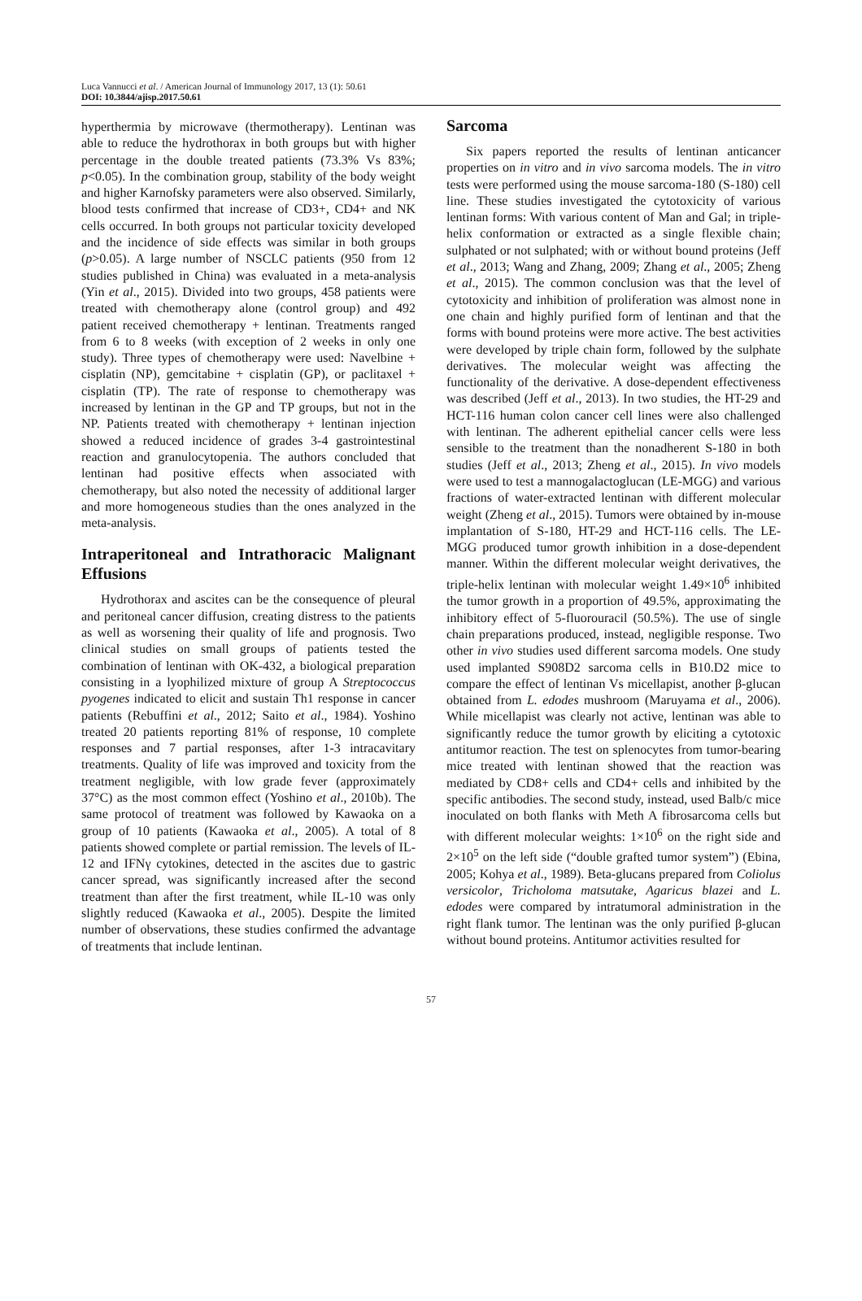Luca Vannucci et al. / American Journal of Immunology 2017, 13 (1): 50.61
DOI: 10.3844/ajisp.2017.50.61
hyperthermia by microwave (thermotherapy). Lentinan was able to reduce the hydrothorax in both groups but with higher percentage in the double treated patients (73.3% Vs 83%; p<0.05). In the combination group, stability of the body weight and higher Karnofsky parameters were also observed. Similarly, blood tests confirmed that increase of CD3+, CD4+ and NK cells occurred. In both groups not particular toxicity developed and the incidence of side effects was similar in both groups (p>0.05). A large number of NSCLC patients (950 from 12 studies published in China) was evaluated in a meta-analysis (Yin et al., 2015). Divided into two groups, 458 patients were treated with chemotherapy alone (control group) and 492 patient received chemotherapy + lentinan. Treatments ranged from 6 to 8 weeks (with exception of 2 weeks in only one study). Three types of chemotherapy were used: Navelbine + cisplatin (NP), gemcitabine + cisplatin (GP), or paclitaxel + cisplatin (TP). The rate of response to chemotherapy was increased by lentinan in the GP and TP groups, but not in the NP. Patients treated with chemotherapy + lentinan injection showed a reduced incidence of grades 3-4 gastrointestinal reaction and granulocytopenia. The authors concluded that lentinan had positive effects when associated with chemotherapy, but also noted the necessity of additional larger and more homogeneous studies than the ones analyzed in the meta-analysis.
Intraperitoneal and Intrathoracic Malignant Effusions
Hydrothorax and ascites can be the consequence of pleural and peritoneal cancer diffusion, creating distress to the patients as well as worsening their quality of life and prognosis. Two clinical studies on small groups of patients tested the combination of lentinan with OK-432, a biological preparation consisting in a lyophilized mixture of group A Streptococcus pyogenes indicated to elicit and sustain Th1 response in cancer patients (Rebuffini et al., 2012; Saito et al., 1984). Yoshino treated 20 patients reporting 81% of response, 10 complete responses and 7 partial responses, after 1-3 intracavitary treatments. Quality of life was improved and toxicity from the treatment negligible, with low grade fever (approximately 37°C) as the most common effect (Yoshino et al., 2010b). The same protocol of treatment was followed by Kawaoka on a group of 10 patients (Kawaoka et al., 2005). A total of 8 patients showed complete or partial remission. The levels of IL-12 and IFNγ cytokines, detected in the ascites due to gastric cancer spread, was significantly increased after the second treatment than after the first treatment, while IL-10 was only slightly reduced (Kawaoka et al., 2005). Despite the limited number of observations, these studies confirmed the advantage of treatments that include lentinan.
Sarcoma
Six papers reported the results of lentinan anticancer properties on in vitro and in vivo sarcoma models. The in vitro tests were performed using the mouse sarcoma-180 (S-180) cell line. These studies investigated the cytotoxicity of various lentinan forms: With various content of Man and Gal; in triple-helix conformation or extracted as a single flexible chain; sulphated or not sulphated; with or without bound proteins (Jeff et al., 2013; Wang and Zhang, 2009; Zhang et al., 2005; Zheng et al., 2015). The common conclusion was that the level of cytotoxicity and inhibition of proliferation was almost none in one chain and highly purified form of lentinan and that the forms with bound proteins were more active. The best activities were developed by triple chain form, followed by the sulphate derivatives. The molecular weight was affecting the functionality of the derivative. A dose-dependent effectiveness was described (Jeff et al., 2013). In two studies, the HT-29 and HCT-116 human colon cancer cell lines were also challenged with lentinan. The adherent epithelial cancer cells were less sensible to the treatment than the nonadherent S-180 in both studies (Jeff et al., 2013; Zheng et al., 2015). In vivo models were used to test a mannogalactoglucan (LE-MGG) and various fractions of water-extracted lentinan with different molecular weight (Zheng et al., 2015). Tumors were obtained by in-mouse implantation of S-180, HT-29 and HCT-116 cells. The LE-MGG produced tumor growth inhibition in a dose-dependent manner. Within the different molecular weight derivatives, the triple-helix lentinan with molecular weight 1.49×10<sup>6</sup> inhibited the tumor growth in a proportion of 49.5%, approximating the inhibitory effect of 5-fluorouracil (50.5%). The use of single chain preparations produced, instead, negligible response. Two other in vivo studies used different sarcoma models. One study used implanted S908D2 sarcoma cells in B10.D2 mice to compare the effect of lentinan Vs micellapist, another β-glucan obtained from L. edodes mushroom (Maruyama et al., 2006). While micellapist was clearly not active, lentinan was able to significantly reduce the tumor growth by eliciting a cytotoxic antitumor reaction. The test on splenocytes from tumor-bearing mice treated with lentinan showed that the reaction was mediated by CD8+ cells and CD4+ cells and inhibited by the specific antibodies. The second study, instead, used Balb/c mice inoculated on both flanks with Meth A fibrosarcoma cells but with different molecular weights: 1×10<sup>6</sup> on the right side and 2×10<sup>5</sup> on the left side (“double grafted tumor system”) (Ebina, 2005; Kohya et al., 1989). Beta-glucans prepared from Coliolus versicolor, Tricholoma matsutake, Agaricus blazei and L. edodes were compared by intratumoral administration in the right flank tumor. The lentinan was the only purified β-glucan without bound proteins. Antitumor activities resulted for
57